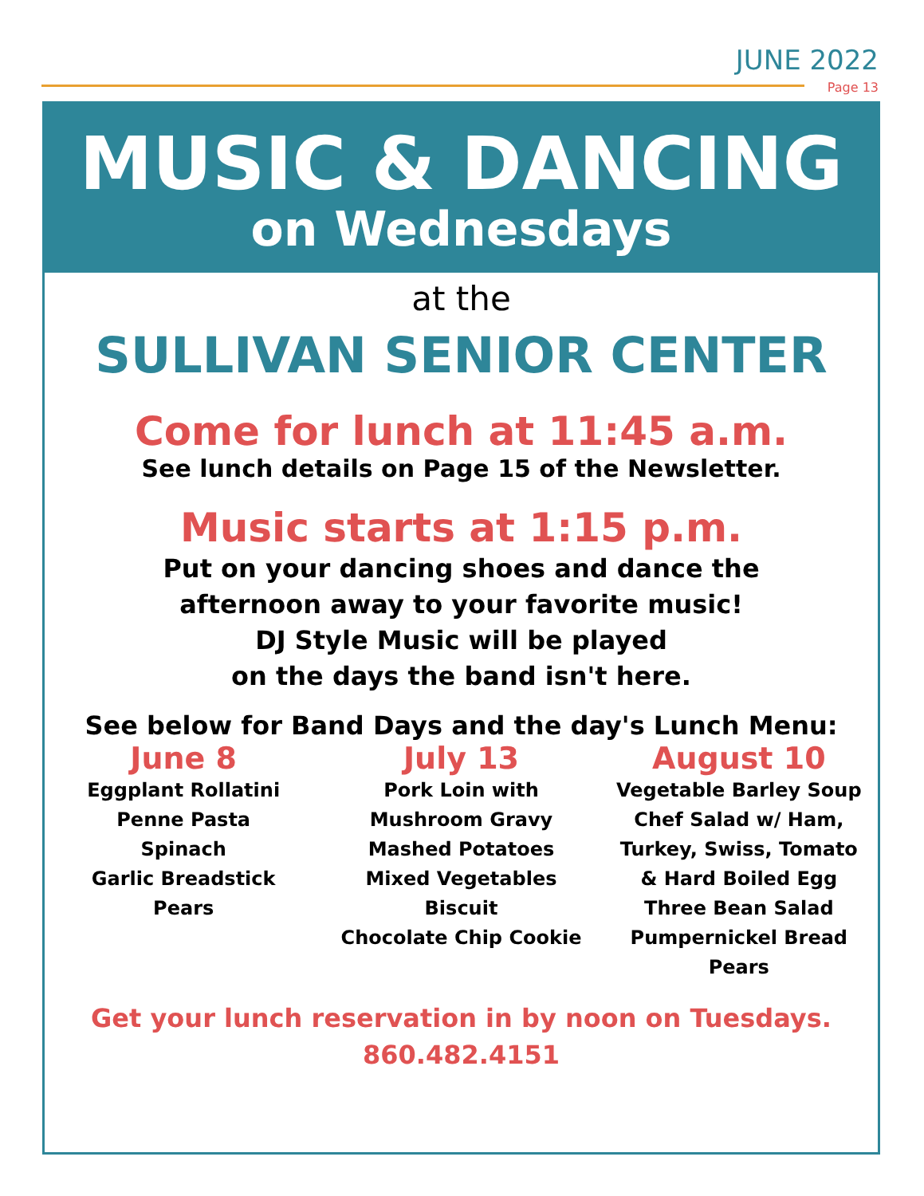JUNE 2022
Page 13
MUSIC & DANCING
on Wednesdays
at the
SULLIVAN SENIOR CENTER
Come for lunch at 11:45 a.m.
See lunch details on Page 15 of the Newsletter.
Music starts at 1:15 p.m.
Put on your dancing shoes and dance the
afternoon away to your favorite music!
DJ Style Music will be played
on the days the band isn't here.
See below for Band Days and the day's Lunch Menu:
June 8
Eggplant Rollatini
Penne Pasta
Spinach
Garlic Breadstick
Pears
July 13
Pork Loin with
Mushroom Gravy
Mashed Potatoes
Mixed Vegetables
Biscuit
Chocolate Chip Cookie
August 10
Vegetable Barley Soup
Chef Salad w/ Ham,
Turkey, Swiss, Tomato
& Hard Boiled Egg
Three Bean Salad
Pumpernickel Bread
Pears
Get your lunch reservation in by noon on Tuesdays.
860.482.4151